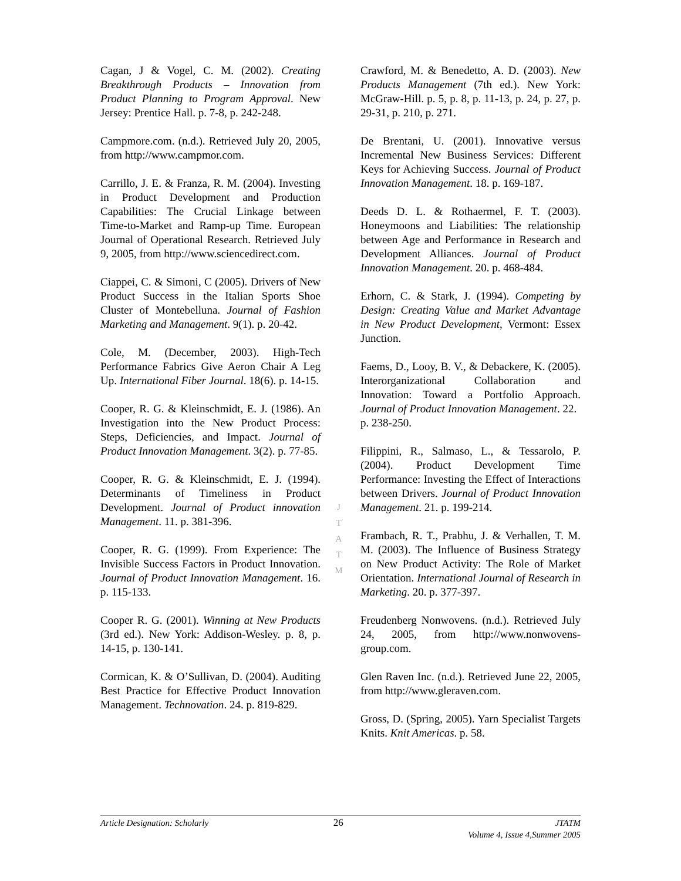Cagan, J & Vogel, C. M. (2002). Creating Breakthrough Products – Innovation from Product Planning to Program Approval. New Jersey: Prentice Hall. p. 7-8, p. 242-248.
Campmore.com. (n.d.). Retrieved July 20, 2005, from http://www.campmor.com.
Carrillo, J. E. & Franza, R. M. (2004). Investing in Product Development and Production Capabilities: The Crucial Linkage between Time-to-Market and Ramp-up Time. European Journal of Operational Research. Retrieved July 9, 2005, from http://www.sciencedirect.com.
Ciappei, C. & Simoni, C (2005). Drivers of New Product Success in the Italian Sports Shoe Cluster of Montebelluna. Journal of Fashion Marketing and Management. 9(1). p. 20-42.
Cole, M. (December, 2003). High-Tech Performance Fabrics Give Aeron Chair A Leg Up. International Fiber Journal. 18(6). p. 14-15.
Cooper, R. G. & Kleinschmidt, E. J. (1986). An Investigation into the New Product Process: Steps, Deficiencies, and Impact. Journal of Product Innovation Management. 3(2). p. 77-85.
Cooper, R. G. & Kleinschmidt, E. J. (1994). Determinants of Timeliness in Product Development. Journal of Product innovation Management. 11. p. 381-396.
Cooper, R. G. (1999). From Experience: The Invisible Success Factors in Product Innovation. Journal of Product Innovation Management. 16. p. 115-133.
Cooper R. G. (2001). Winning at New Products (3rd ed.). New York: Addison-Wesley. p. 8, p. 14-15, p. 130-141.
Cormican, K. & O’Sullivan, D. (2004). Auditing Best Practice for Effective Product Innovation Management. Technovation. 24. p. 819-829.
Crawford, M. & Benedetto, A. D. (2003). New Products Management (7th ed.). New York: McGraw-Hill. p. 5, p. 8, p. 11-13, p. 24, p. 27, p. 29-31, p. 210, p. 271.
De Brentani, U. (2001). Innovative versus Incremental New Business Services: Different Keys for Achieving Success. Journal of Product Innovation Management. 18. p. 169-187.
Deeds D. L. & Rothaermel, F. T. (2003). Honeymoons and Liabilities: The relationship between Age and Performance in Research and Development Alliances. Journal of Product Innovation Management. 20. p. 468-484.
Erhorn, C. & Stark, J. (1994). Competing by Design: Creating Value and Market Advantage in New Product Development, Vermont: Essex Junction.
Faems, D., Looy, B. V., & Debackere, K. (2005). Interorganizational Collaboration and Innovation: Toward a Portfolio Approach. Journal of Product Innovation Management. 22.
p. 238-250.
Filippini, R., Salmaso, L., & Tessarolo, P. (2004). Product Development Time Performance: Investing the Effect of Interactions between Drivers. Journal of Product Innovation Management. 21. p. 199-214.
Frambach, R. T., Prabhu, J. & Verhallen, T. M. M. (2003). The Influence of Business Strategy on New Product Activity: The Role of Market Orientation. International Journal of Research in Marketing. 20. p. 377-397.
Freudenberg Nonwovens. (n.d.). Retrieved July 24, 2005, from http://www.nonwovens-group.com.
Glen Raven Inc. (n.d.). Retrieved June 22, 2005, from http://www.gleraven.com.
Gross, D. (Spring, 2005). Yarn Specialist Targets Knits. Knit Americas. p. 58.
J
T
A
T
M
Article Designation: Scholarly 26 JTATM
Volume 4, Issue 4,Summer 2005